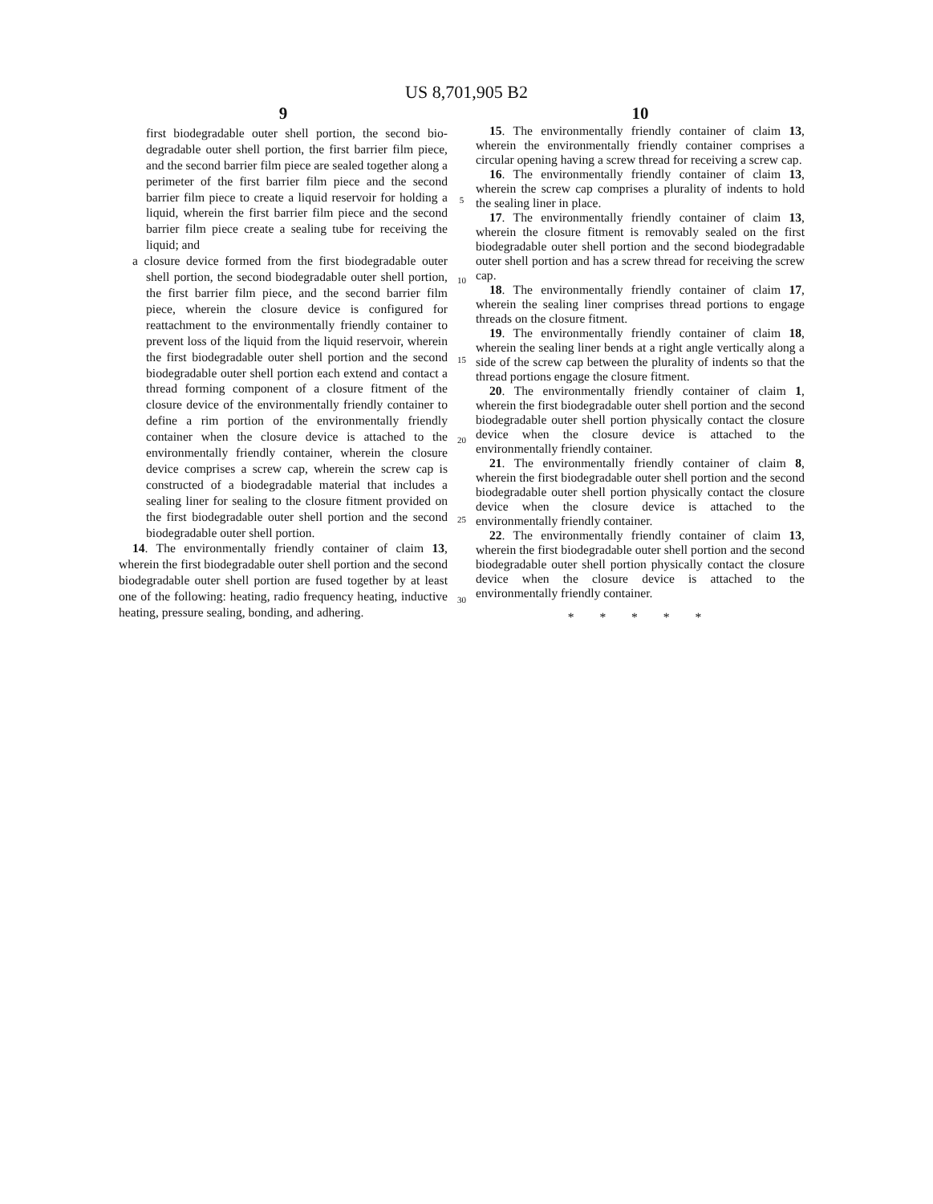US 8,701,905 B2
9
first biodegradable outer shell portion, the second bio-degradable outer shell portion, the first barrier film piece, and the second barrier film piece are sealed together along a perimeter of the first barrier film piece and the second barrier film piece to create a liquid reservoir for holding a liquid, wherein the first barrier film piece and the second barrier film piece create a sealing tube for receiving the liquid; and
a closure device formed from the first biodegradable outer shell portion, the second biodegradable outer shell portion, the first barrier film piece, and the second barrier film piece, wherein the closure device is configured for reattachment to the environmentally friendly container to prevent loss of the liquid from the liquid reservoir, wherein the first biodegradable outer shell portion and the second biodegradable outer shell portion each extend and contact a thread forming component of a closure fitment of the closure device of the environmentally friendly container to define a rim portion of the environmentally friendly container when the closure device is attached to the environmentally friendly container, wherein the closure device comprises a screw cap, wherein the screw cap is constructed of a biodegradable material that includes a sealing liner for sealing to the closure fitment provided on the first biodegradable outer shell portion and the second biodegradable outer shell portion.
14. The environmentally friendly container of claim 13, wherein the first biodegradable outer shell portion and the second biodegradable outer shell portion are fused together by at least one of the following: heating, radio frequency heating, inductive heating, pressure sealing, bonding, and adhering.
5
10
15
20
25
30
10
15. The environmentally friendly container of claim 13, wherein the environmentally friendly container comprises a circular opening having a screw thread for receiving a screw cap.
16. The environmentally friendly container of claim 13, wherein the screw cap comprises a plurality of indents to hold the sealing liner in place.
17. The environmentally friendly container of claim 13, wherein the closure fitment is removably sealed on the first biodegradable outer shell portion and the second biodegradable outer shell portion and has a screw thread for receiving the screw cap.
18. The environmentally friendly container of claim 17, wherein the sealing liner comprises thread portions to engage threads on the closure fitment.
19. The environmentally friendly container of claim 18, wherein the sealing liner bends at a right angle vertically along a side of the screw cap between the plurality of indents so that the thread portions engage the closure fitment.
20. The environmentally friendly container of claim 1, wherein the first biodegradable outer shell portion and the second biodegradable outer shell portion physically contact the closure device when the closure device is attached to the environmentally friendly container.
21. The environmentally friendly container of claim 8, wherein the first biodegradable outer shell portion and the second biodegradable outer shell portion physically contact the closure device when the closure device is attached to the environmentally friendly container.
22. The environmentally friendly container of claim 13, wherein the first biodegradable outer shell portion and the second biodegradable outer shell portion physically contact the closure device when the closure device is attached to the environmentally friendly container.
* * * * *